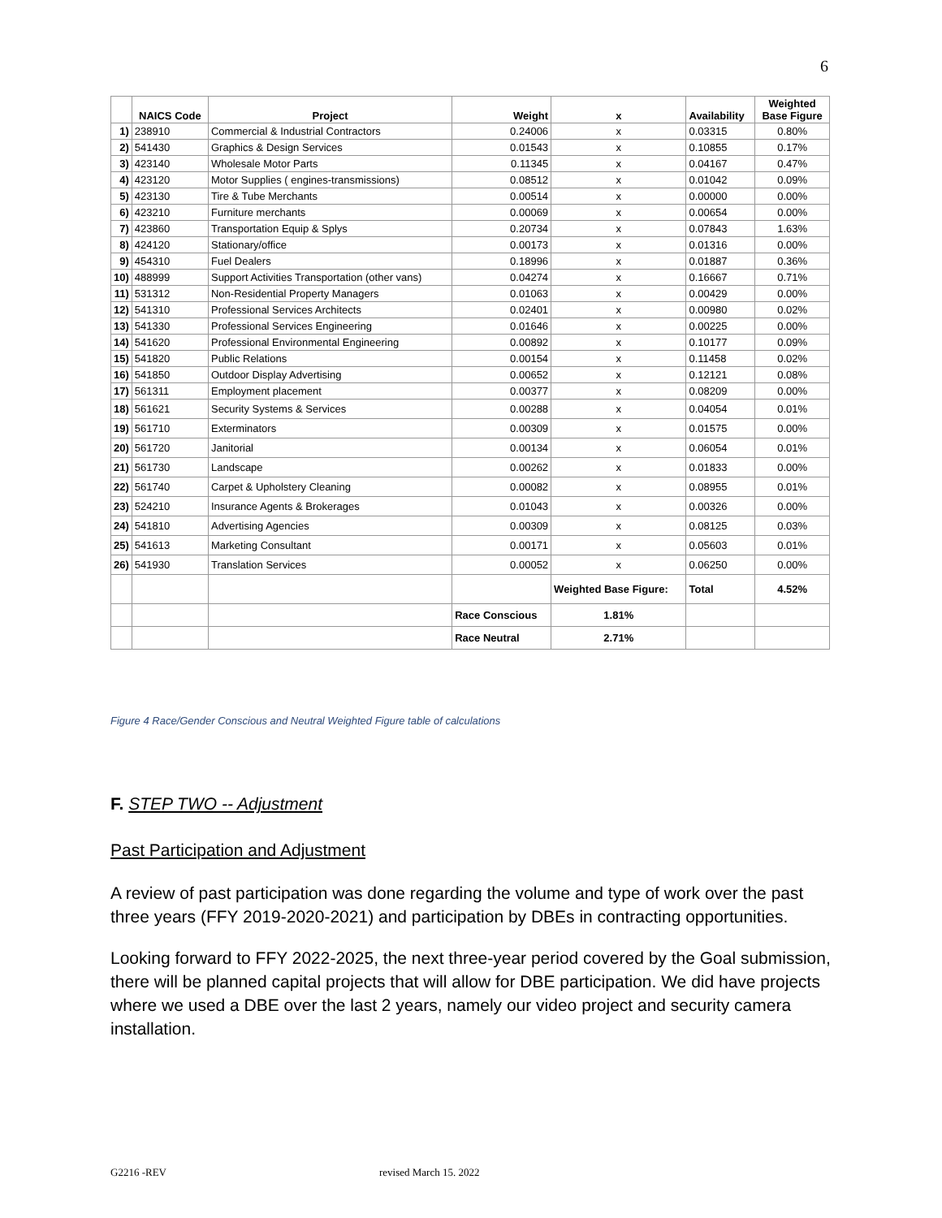6
| | NAICS Code | Project | Weight | x | Availability | Weighted Base Figure |
| --- | --- | --- | --- | --- | --- | --- |
| 1) | 238910 | Commercial & Industrial Contractors | 0.24006 | x | 0.03315 | 0.80% |
| 2) | 541430 | Graphics & Design Services | 0.01543 | x | 0.10855 | 0.17% |
| 3) | 423140 | Wholesale Motor Parts | 0.11345 | x | 0.04167 | 0.47% |
| 4) | 423120 | Motor Supplies ( engines-transmissions) | 0.08512 | x | 0.01042 | 0.09% |
| 5) | 423130 | Tire & Tube Merchants | 0.00514 | x | 0.00000 | 0.00% |
| 6) | 423210 | Furniture merchants | 0.00069 | x | 0.00654 | 0.00% |
| 7) | 423860 | Transportation Equip & Splys | 0.20734 | x | 0.07843 | 1.63% |
| 8) | 424120 | Stationary/office | 0.00173 | x | 0.01316 | 0.00% |
| 9) | 454310 | Fuel Dealers | 0.18996 | x | 0.01887 | 0.36% |
| 10) | 488999 | Support Activities Transportation (other vans) | 0.04274 | x | 0.16667 | 0.71% |
| 11) | 531312 | Non-Residential Property Managers | 0.01063 | x | 0.00429 | 0.00% |
| 12) | 541310 | Professional Services Architects | 0.02401 | x | 0.00980 | 0.02% |
| 13) | 541330 | Professional Services Engineering | 0.01646 | x | 0.00225 | 0.00% |
| 14) | 541620 | Professional Environmental Engineering | 0.00892 | x | 0.10177 | 0.09% |
| 15) | 541820 | Public Relations | 0.00154 | x | 0.11458 | 0.02% |
| 16) | 541850 | Outdoor Display Advertising | 0.00652 | x | 0.12121 | 0.08% |
| 17) | 561311 | Employment placement | 0.00377 | x | 0.08209 | 0.00% |
| 18) | 561621 | Security Systems & Services | 0.00288 | x | 0.04054 | 0.01% |
| 19) | 561710 | Exterminators | 0.00309 | x | 0.01575 | 0.00% |
| 20) | 561720 | Janitorial | 0.00134 | x | 0.06054 | 0.01% |
| 21) | 561730 | Landscape | 0.00262 | x | 0.01833 | 0.00% |
| 22) | 561740 | Carpet & Upholstery Cleaning | 0.00082 | x | 0.08955 | 0.01% |
| 23) | 524210 | Insurance Agents & Brokerages | 0.01043 | x | 0.00326 | 0.00% |
| 24) | 541810 | Advertising Agencies | 0.00309 | x | 0.08125 | 0.03% |
| 25) | 541613 | Marketing Consultant | 0.00171 | x | 0.05603 | 0.01% |
| 26) | 541930 | Translation Services | 0.00052 | x | 0.06250 | 0.00% |
| | | | | Weighted Base Figure: | Total | 4.52% |
| | | | Race Conscious | 1.81% | | |
| | | | Race Neutral | 2.71% | | |
Figure 4 Race/Gender Conscious and Neutral Weighted Figure table of calculations
F. STEP TWO -- Adjustment
Past Participation and Adjustment
A review of past participation was done regarding the volume and type of work over the past three years (FFY 2019-2020-2021) and participation by DBEs in contracting opportunities.
Looking forward to FFY 2022-2025, the next three-year period covered by the Goal submission, there will be planned capital projects that will allow for DBE participation. We did have projects where we used a DBE over the last 2 years, namely our video project and security camera installation.
G2216 -REV revised March 15. 2022